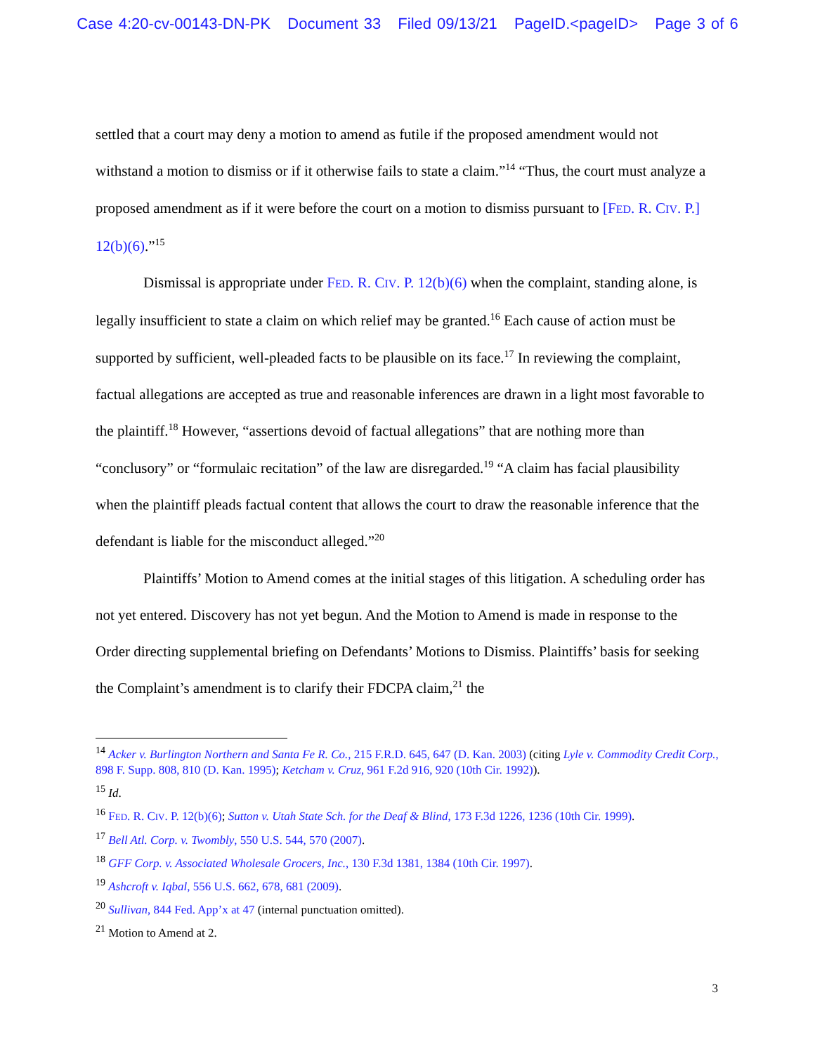Case 4:20-cv-00143-DN-PK Document 33 Filed 09/13/21 PageID.<pageID> Page 3 of 6
settled that a court may deny a motion to amend as futile if the proposed amendment would not withstand a motion to dismiss or if it otherwise fails to state a claim.”<sup>14</sup> “Thus, the court must analyze a proposed amendment as if it were before the court on a motion to dismiss pursuant to [FED. R. CIV. P.] 12(b)(6).”<sup>15</sup>
Dismissal is appropriate under FED. R. CIV. P. 12(b)(6) when the complaint, standing alone, is legally insufficient to state a claim on which relief may be granted.<sup>16</sup> Each cause of action must be supported by sufficient, well-pleaded facts to be plausible on its face.<sup>17</sup> In reviewing the complaint, factual allegations are accepted as true and reasonable inferences are drawn in a light most favorable to the plaintiff.<sup>18</sup> However, “assertions devoid of factual allegations” that are nothing more than “conclusory” or “formulaic recitation” of the law are disregarded.<sup>19</sup> “A claim has facial plausibility when the plaintiff pleads factual content that allows the court to draw the reasonable inference that the defendant is liable for the misconduct alleged.”<sup>20</sup>
Plaintiffs’ Motion to Amend comes at the initial stages of this litigation. A scheduling order has not yet entered. Discovery has not yet begun. And the Motion to Amend is made in response to the Order directing supplemental briefing on Defendants’ Motions to Dismiss. Plaintiffs’ basis for seeking the Complaint’s amendment is to clarify their FDCPA claim,<sup>21</sup> the
<sup>14</sup> Acker v. Burlington Northern and Santa Fe R. Co., 215 F.R.D. 645, 647 (D. Kan. 2003) (citing Lyle v. Commodity Credit Corp., 898 F. Supp. 808, 810 (D. Kan. 1995); Ketcham v. Cruz, 961 F.2d 916, 920 (10th Cir. 1992)).
<sup>15</sup> Id.
<sup>16</sup> FED. R. CIV. P. 12(b)(6); Sutton v. Utah State Sch. for the Deaf & Blind, 173 F.3d 1226, 1236 (10th Cir. 1999).
<sup>17</sup> Bell Atl. Corp. v. Twombly, 550 U.S. 544, 570 (2007).
<sup>18</sup> GFF Corp. v. Associated Wholesale Grocers, Inc., 130 F.3d 1381, 1384 (10th Cir. 1997).
<sup>19</sup> Ashcroft v. Iqbal, 556 U.S. 662, 678, 681 (2009).
<sup>20</sup> Sullivan, 844 Fed. App’x at 47 (internal punctuation omitted).
<sup>21</sup> Motion to Amend at 2.
3